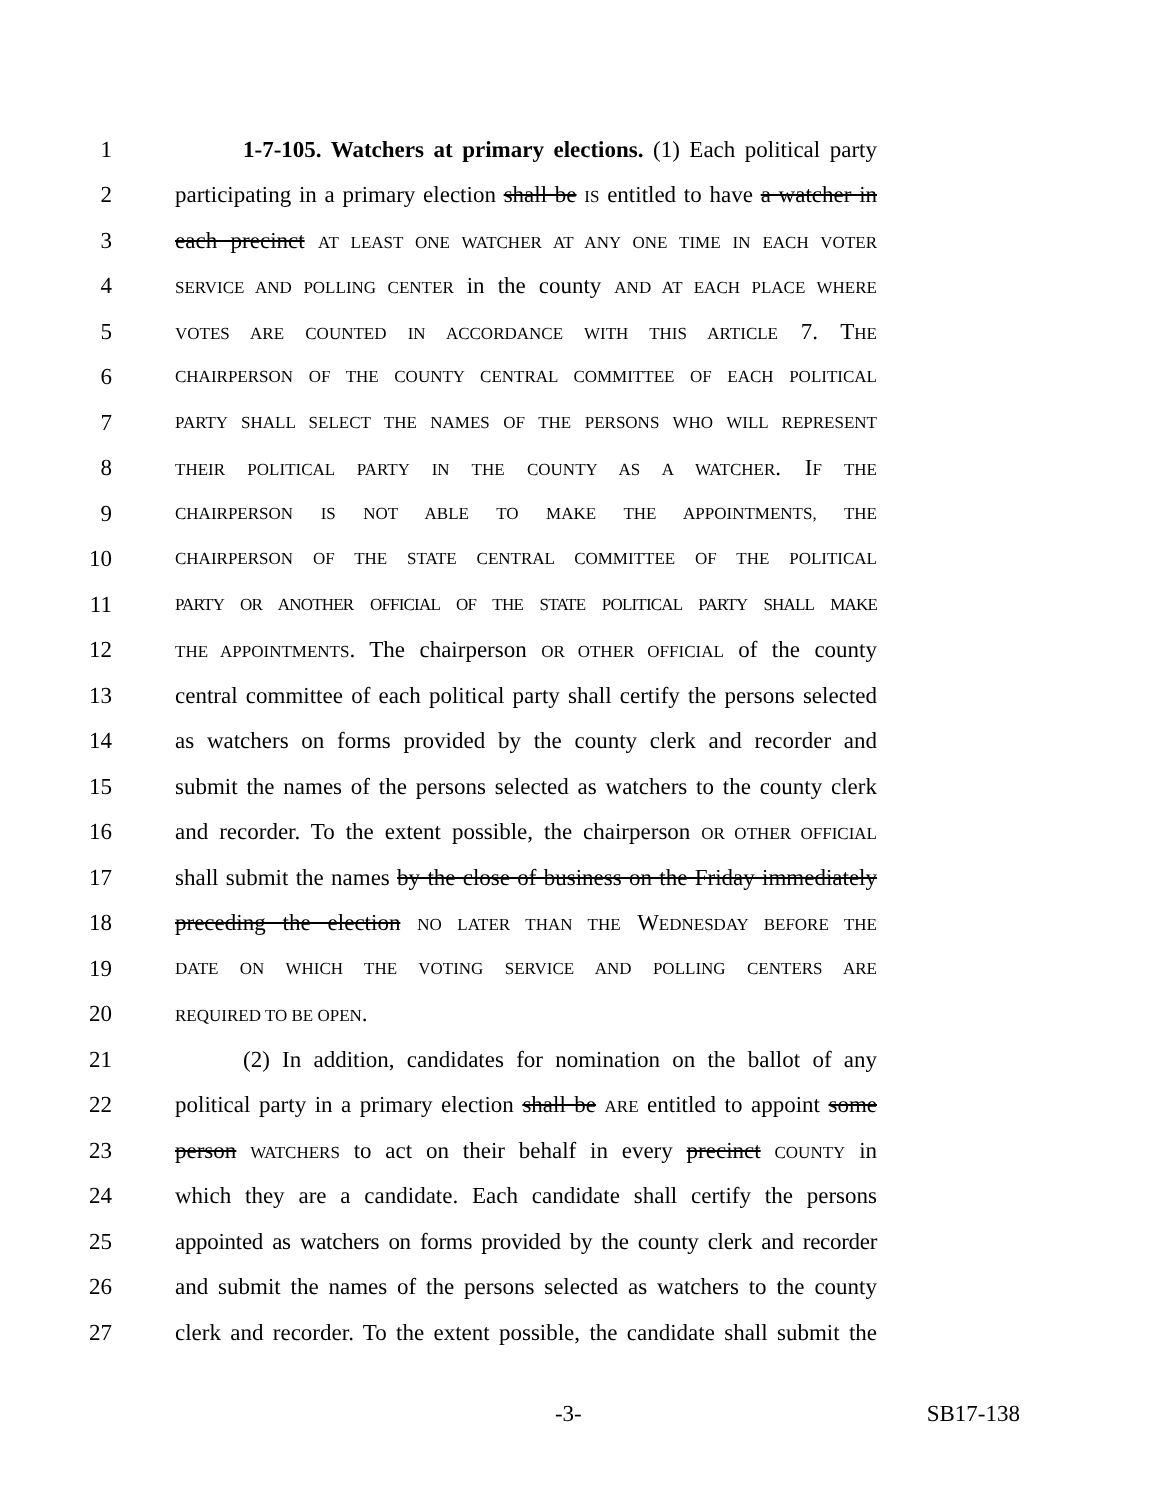1 1-7-105. Watchers at primary elections. (1) Each political party
2 participating in a primary election shall be IS entitled to have a watcher in
3 each precinct AT LEAST ONE WATCHER AT ANY ONE TIME IN EACH VOTER
4 SERVICE AND POLLING CENTER in the county AND AT EACH PLACE WHERE
5 VOTES ARE COUNTED IN ACCORDANCE WITH THIS ARTICLE 7. THE
6 CHAIRPERSON OF THE COUNTY CENTRAL COMMITTEE OF EACH POLITICAL
7 PARTY SHALL SELECT THE NAMES OF THE PERSONS WHO WILL REPRESENT
8 THEIR POLITICAL PARTY IN THE COUNTY AS A WATCHER. IF THE
9 CHAIRPERSON IS NOT ABLE TO MAKE THE APPOINTMENTS, THE
10 CHAIRPERSON OF THE STATE CENTRAL COMMITTEE OF THE POLITICAL
11 PARTY OR ANOTHER OFFICIAL OF THE STATE POLITICAL PARTY SHALL MAKE
12 THE APPOINTMENTS. The chairperson OR OTHER OFFICIAL of the county
13 central committee of each political party shall certify the persons selected
14 as watchers on forms provided by the county clerk and recorder and
15 submit the names of the persons selected as watchers to the county clerk
16 and recorder. To the extent possible, the chairperson OR OTHER OFFICIAL
17 shall submit the names by the close of business on the Friday immediately
18 preceding the election NO LATER THAN THE WEDNESDAY BEFORE THE
19 DATE ON WHICH THE VOTING SERVICE AND POLLING CENTERS ARE
20 REQUIRED TO BE OPEN.
21 (2) In addition, candidates for nomination on the ballot of any
22 political party in a primary election shall be ARE entitled to appoint some
23 person WATCHERS to act on their behalf in every precinct COUNTY in
24 which they are a candidate. Each candidate shall certify the persons
25 appointed as watchers on forms provided by the county clerk and recorder
26 and submit the names of the persons selected as watchers to the county
27 clerk and recorder. To the extent possible, the candidate shall submit the
-3- SB17-138